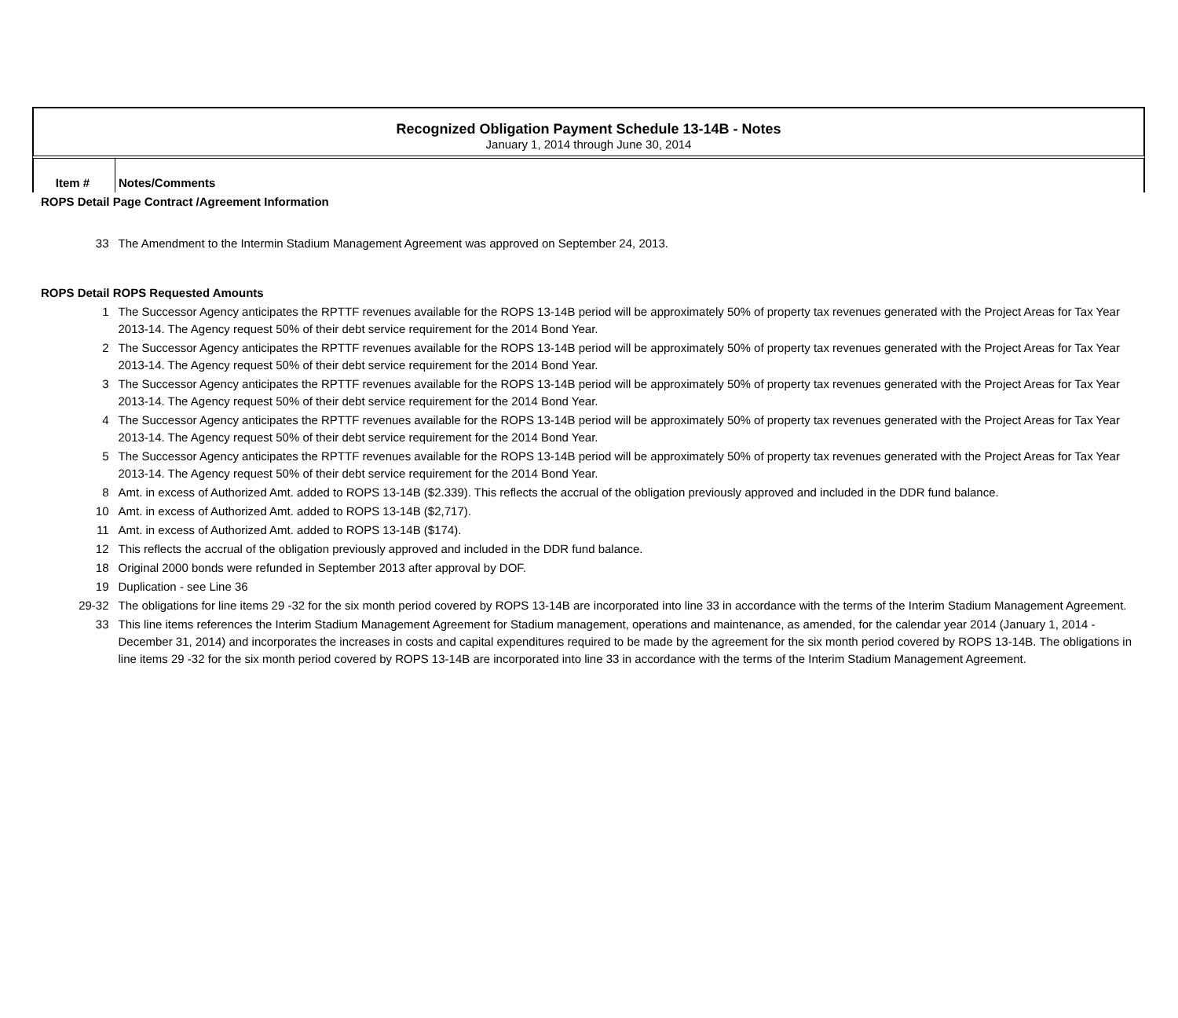Recognized Obligation Payment Schedule 13-14B - Notes
January 1, 2014 through June 30, 2014
| Item # | Notes/Comments |
| ROPS Detail Page Contract /Agreement Information | |
| 33 | The Amendment to the Intermin Stadium Management Agreement was approved on September 24, 2013. |
| ROPS Detail ROPS Requested Amounts | |
| 1 | The Successor Agency anticipates the RPTTF revenues available for the ROPS 13-14B period will be approximately 50% of property tax revenues generated with the Project Areas for Tax Year 2013-14. The Agency request 50% of their debt service requirement for the 2014 Bond Year. |
| 2 | The Successor Agency anticipates the RPTTF revenues available for the ROPS 13-14B period will be approximately 50% of property tax revenues generated with the Project Areas for Tax Year 2013-14. The Agency request 50% of their debt service requirement for the 2014 Bond Year. |
| 3 | The Successor Agency anticipates the RPTTF revenues available for the ROPS 13-14B period will be approximately 50% of property tax revenues generated with the Project Areas for Tax Year 2013-14. The Agency request 50% of their debt service requirement for the 2014 Bond Year. |
| 4 | The Successor Agency anticipates the RPTTF revenues available for the ROPS 13-14B period will be approximately 50% of property tax revenues generated with the Project Areas for Tax Year 2013-14. The Agency request 50% of their debt service requirement for the 2014 Bond Year. |
| 5 | The Successor Agency anticipates the RPTTF revenues available for the ROPS 13-14B period will be approximately 50% of property tax revenues generated with the Project Areas for Tax Year 2013-14. The Agency request 50% of their debt service requirement for the 2014 Bond Year. |
| 8 | Amt. in excess of Authorized Amt. added to ROPS 13-14B ($2.339). This reflects the accrual of the obligation previously approved and included in the DDR fund balance. |
| 10 | Amt. in excess of Authorized Amt. added to ROPS 13-14B ($2,717). |
| 11 | Amt. in excess of Authorized Amt. added to ROPS 13-14B ($174). |
| 12 | This reflects the accrual of the obligation previously approved and included in the DDR fund balance. |
| 18 | Original 2000 bonds were refunded in September 2013 after approval by DOF. |
| 19 | Duplication - see Line 36 |
| 29-32 | The obligations for line items 29 -32 for the six month period covered by ROPS 13-14B are incorporated into line 33 in accordance with the terms of the Interim Stadium Management Agreement. |
| 33 | This line items references the Interim Stadium Management Agreement for Stadium management, operations and maintenance, as amended, for the calendar year 2014 (January 1, 2014 - December 31, 2014) and incorporates the increases in costs and capital expenditures required to be made by the agreement for the six month period covered by ROPS 13-14B. The obligations in line items 29 -32 for the six month period covered by ROPS 13-14B are incorporated into line 33 in accordance with the terms of the Interim Stadium Management Agreement. |